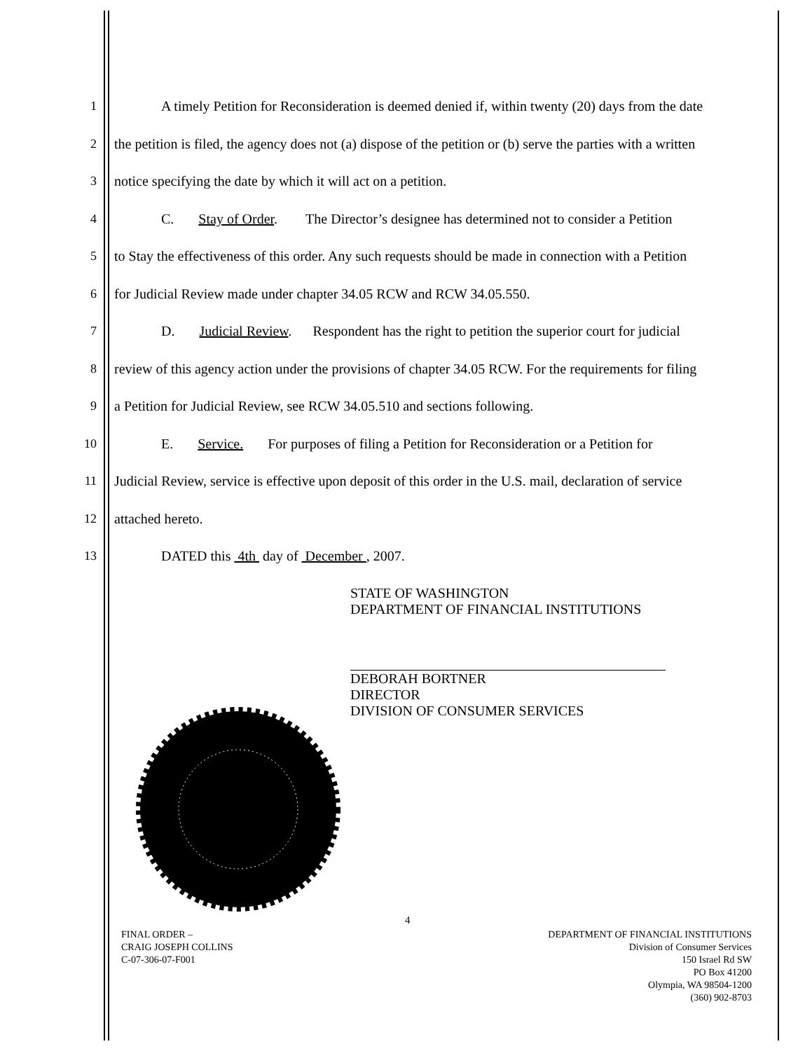1 A timely Petition for Reconsideration is deemed denied if, within twenty (20) days from the date
2 the petition is filed, the agency does not (a) dispose of the petition or (b) serve the parties with a written
3 notice specifying the date by which it will act on a petition.
4 C. Stay of Order. The Director’s designee has determined not to consider a Petition
5 to Stay the effectiveness of this order. Any such requests should be made in connection with a Petition
6 for Judicial Review made under chapter 34.05 RCW and RCW 34.05.550.
7 D. Judicial Review. Respondent has the right to petition the superior court for judicial
8 review of this agency action under the provisions of chapter 34.05 RCW. For the requirements for filing
9 a Petition for Judicial Review, see RCW 34.05.510 and sections following.
10 E. Service. For purposes of filing a Petition for Reconsideration or a Petition for
11 Judicial Review, service is effective upon deposit of this order in the U.S. mail, declaration of service
12 attached hereto.
13 DATED this 4th day of December , 2007.
STATE OF WASHINGTON
DEPARTMENT OF FINANCIAL INSTITUTIONS
DEBORAH BORTNER
DIRECTOR
DIVISION OF CONSUMER SERVICES
4
FINAL ORDER –
CRAIG JOSEPH COLLINS
C-07-306-07-F001
DEPARTMENT OF FINANCIAL INSTITUTIONS
Division of Consumer Services
150 Israel Rd SW
PO Box 41200
Olympia, WA 98504-1200
(360) 902-8703